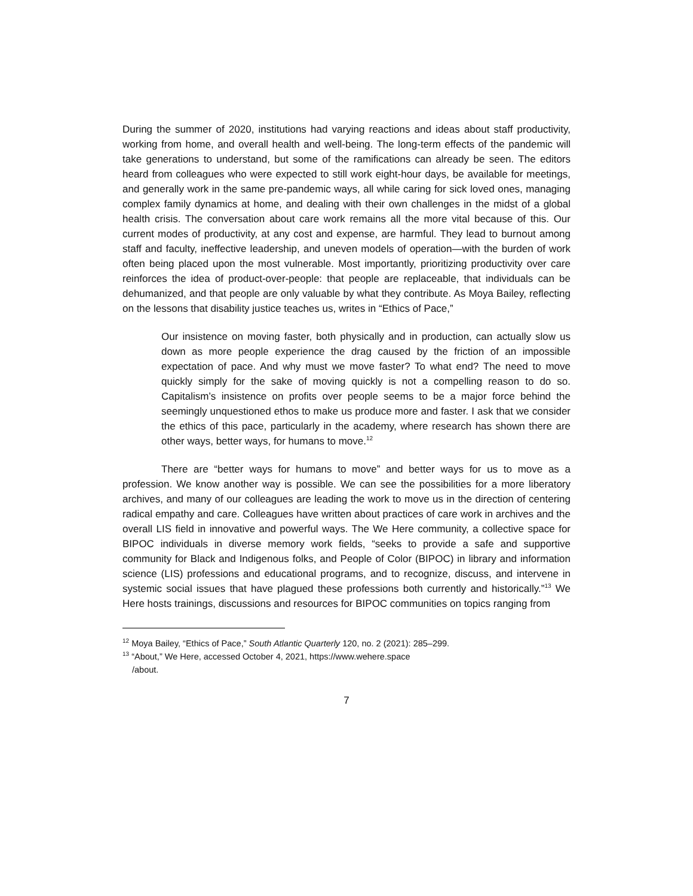During the summer of 2020, institutions had varying reactions and ideas about staff productivity, working from home, and overall health and well-being. The long-term effects of the pandemic will take generations to understand, but some of the ramifications can already be seen. The editors heard from colleagues who were expected to still work eight-hour days, be available for meetings, and generally work in the same pre-pandemic ways, all while caring for sick loved ones, managing complex family dynamics at home, and dealing with their own challenges in the midst of a global health crisis. The conversation about care work remains all the more vital because of this. Our current modes of productivity, at any cost and expense, are harmful. They lead to burnout among staff and faculty, ineffective leadership, and uneven models of operation—with the burden of work often being placed upon the most vulnerable. Most importantly, prioritizing productivity over care reinforces the idea of product-over-people: that people are replaceable, that individuals can be dehumanized, and that people are only valuable by what they contribute. As Moya Bailey, reflecting on the lessons that disability justice teaches us, writes in “Ethics of Pace,”
Our insistence on moving faster, both physically and in production, can actually slow us down as more people experience the drag caused by the friction of an impossible expectation of pace. And why must we move faster? To what end? The need to move quickly simply for the sake of moving quickly is not a compelling reason to do so. Capitalism’s insistence on profits over people seems to be a major force behind the seemingly unquestioned ethos to make us produce more and faster. I ask that we consider the ethics of this pace, particularly in the academy, where research has shown there are other ways, better ways, for humans to move.<sup>12</sup>
There are “better ways for humans to move” and better ways for us to move as a profession. We know another way is possible. We can see the possibilities for a more liberatory archives, and many of our colleagues are leading the work to move us in the direction of centering radical empathy and care. Colleagues have written about practices of care work in archives and the overall LIS field in innovative and powerful ways. The We Here community, a collective space for BIPOC individuals in diverse memory work fields, “seeks to provide a safe and supportive community for Black and Indigenous folks, and People of Color (BIPOC) in library and information science (LIS) professions and educational programs, and to recognize, discuss, and intervene in systemic social issues that have plagued these professions both currently and historically.”<sup>13</sup> We Here hosts trainings, discussions and resources for BIPOC communities on topics ranging from
<sup>12</sup> Moya Bailey, “Ethics of Pace,” South Atlantic Quarterly 120, no. 2 (2021): 285–299.
<sup>13</sup> “About,” We Here, accessed October 4, 2021, https://www.wehere.space
/about.
7